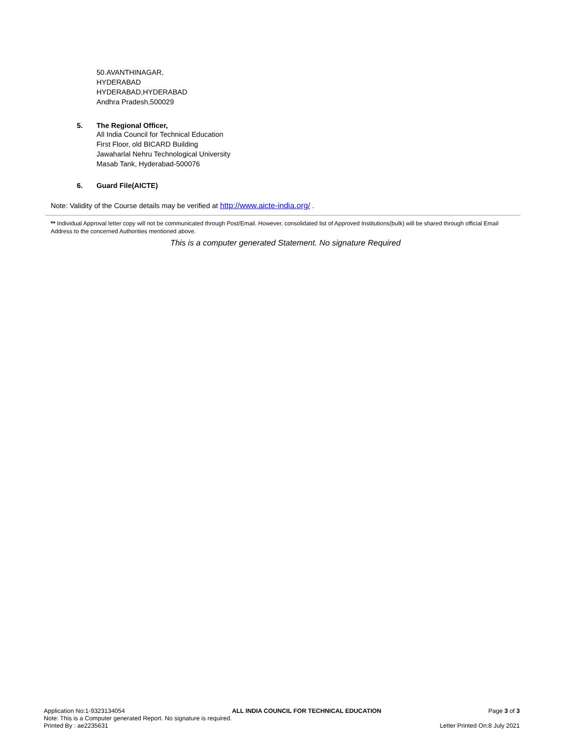50.AVANTHINAGAR,
HYDERABAD
HYDERABAD,HYDERABAD
Andhra Pradesh,500029
5. The Regional Officer,
All India Council for Technical Education
First Floor, old BICARD Building
Jawaharlal Nehru Technological University
Masab Tank, Hyderabad-500076
6. Guard File(AICTE)
Note: Validity of the Course details may be verified at http://www.aicte-india.org/ .
** Individual Approval letter copy will not be communicated through Post/Email. However, consolidated list of Approved Institutions(bulk) will be shared through official Email Address to the concerned Authorities mentioned above.
This is a computer generated Statement. No signature Required
Application No:1-9323134054 ALL INDIA COUNCIL FOR TECHNICAL EDUCATION Page 3 of 3
Note: This is a Computer generated Report. No signature is required.
Printed By : ae2235631 Letter Printed On:8 July 2021